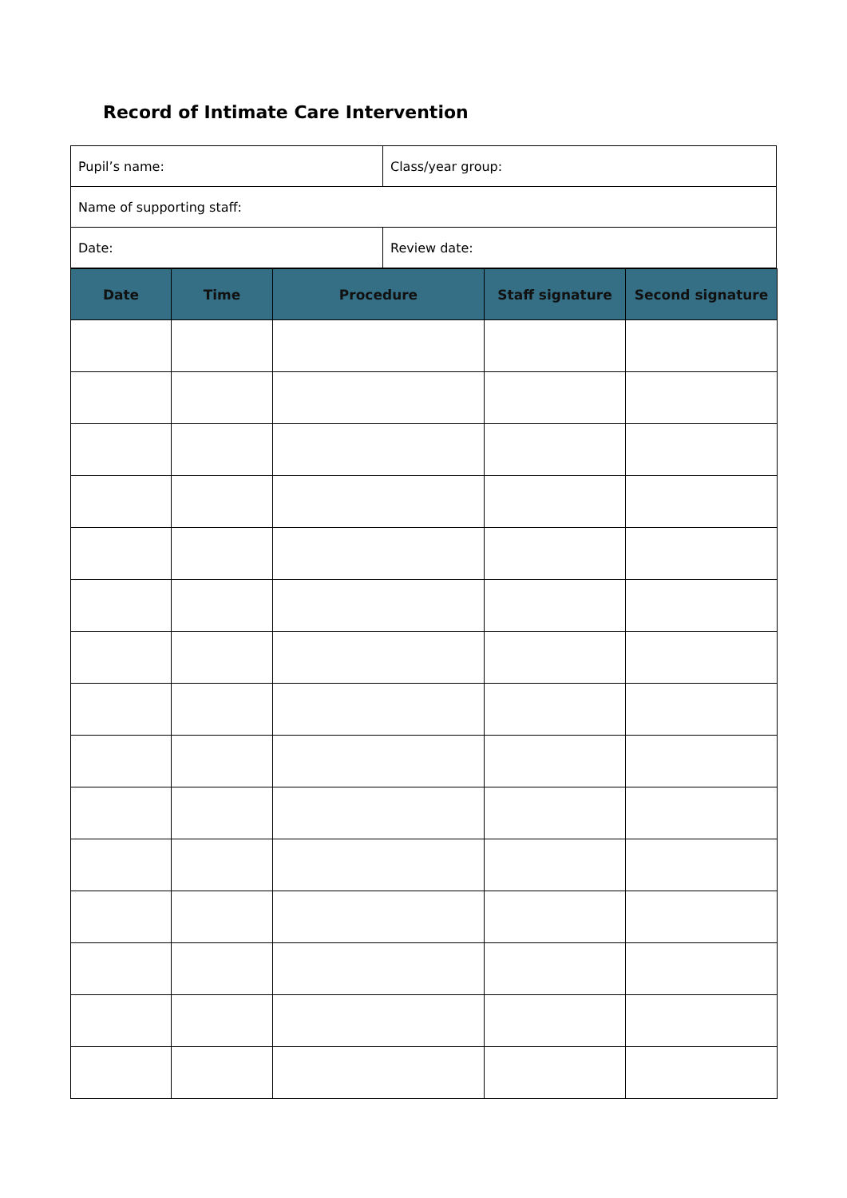Record of Intimate Care Intervention
| Pupil’s name: | Class/year group: |
| Name of supporting staff: | |
| Date: | Review date: |
| Date | Time | Procedure | Staff signature | Second signature |
| --- | --- | --- | --- | --- |